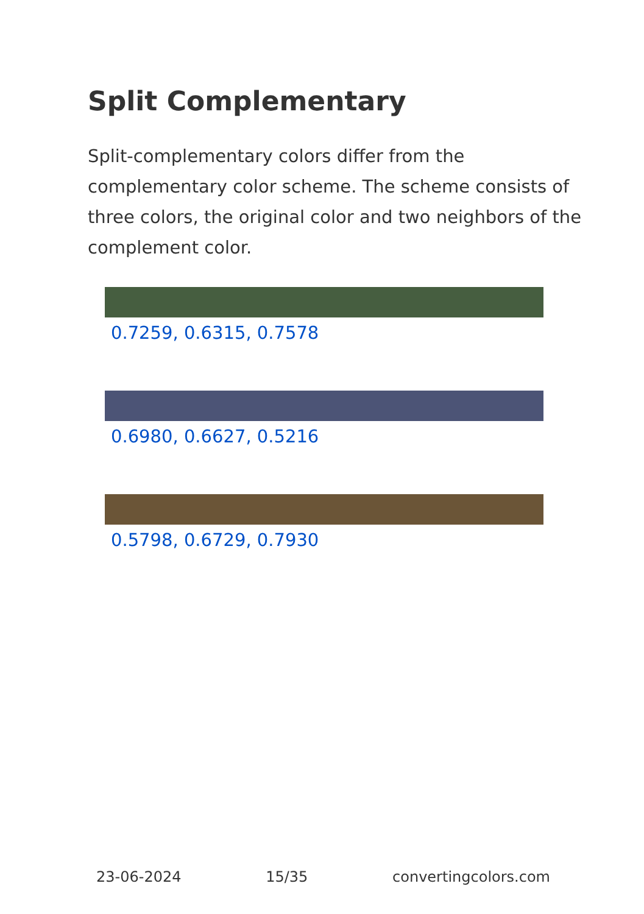Split Complementary
Split-complementary colors differ from the complementary color scheme. The scheme consists of three colors, the original color and two neighbors of the complement color.
0.7259, 0.6315, 0.7578
0.6980, 0.6627, 0.5216
0.5798, 0.6729, 0.7930
23-06-2024 15/35 convertingcolors.com